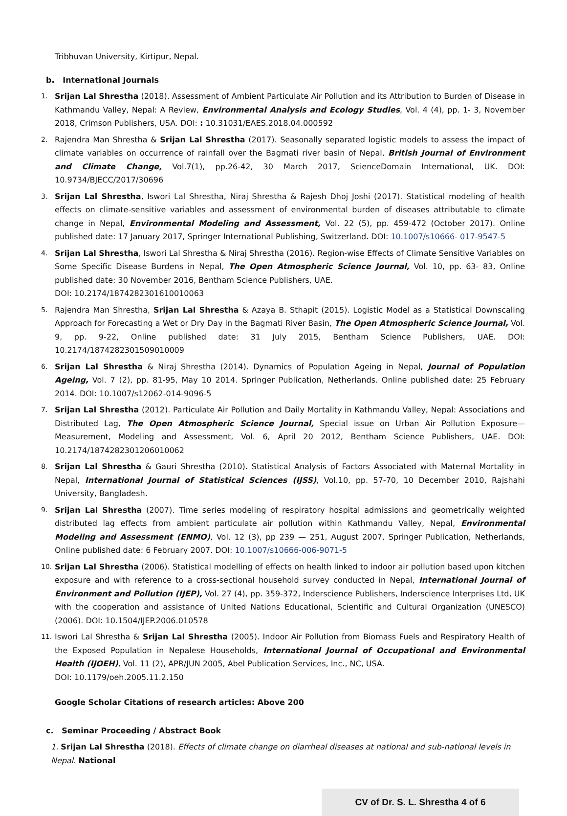Tribhuvan University, Kirtipur, Nepal.
b. International Journals
1. Srijan Lal Shrestha (2018). Assessment of Ambient Particulate Air Pollution and its Attribution to Burden of Disease in Kathmandu Valley, Nepal: A Review, Environmental Analysis and Ecology Studies, Vol. 4 (4), pp. 1- 3, November 2018, Crimson Publishers, USA. DOI: : 10.31031/EAES.2018.04.000592
2. Rajendra Man Shrestha & Srijan Lal Shrestha (2017). Seasonally separated logistic models to assess the impact of climate variables on occurrence of rainfall over the Bagmati river basin of Nepal, British Journal of Environment and Climate Change, Vol.7(1), pp.26-42, 30 March 2017, ScienceDomain International, UK. DOI: 10.9734/BJECC/2017/30696
3. Srijan Lal Shrestha, Iswori Lal Shrestha, Niraj Shrestha & Rajesh Dhoj Joshi (2017). Statistical modeling of health effects on climate-sensitive variables and assessment of environmental burden of diseases attributable to climate change in Nepal, Environmental Modeling and Assessment, Vol. 22 (5), pp. 459-472 (October 2017). Online published date: 17 January 2017, Springer International Publishing, Switzerland. DOI: 10.1007/s10666- 017-9547-5
4. Srijan Lal Shrestha, Iswori Lal Shrestha & Niraj Shrestha (2016). Region-wise Effects of Climate Sensitive Variables on Some Specific Disease Burdens in Nepal, The Open Atmospheric Science Journal, Vol. 10, pp. 63- 83, Online published date: 30 November 2016, Bentham Science Publishers, UAE.
DOI: 10.2174/1874282301610010063
5. Rajendra Man Shrestha, Srijan Lal Shrestha & Azaya B. Sthapit (2015). Logistic Model as a Statistical Downscaling Approach for Forecasting a Wet or Dry Day in the Bagmati River Basin, The Open Atmospheric Science Journal, Vol. 9, pp. 9-22, Online published date: 31 July 2015, Bentham Science Publishers, UAE. DOI: 10.2174/1874282301509010009
6. Srijan Lal Shrestha & Niraj Shrestha (2014). Dynamics of Population Ageing in Nepal, Journal of Population Ageing, Vol. 7 (2), pp. 81-95, May 10 2014. Springer Publication, Netherlands. Online published date: 25 February 2014. DOI: 10.1007/s12062-014-9096-5
7. Srijan Lal Shrestha (2012). Particulate Air Pollution and Daily Mortality in Kathmandu Valley, Nepal: Associations and Distributed Lag, The Open Atmospheric Science Journal, Special issue on Urban Air Pollution Exposure—Measurement, Modeling and Assessment, Vol. 6, April 20 2012, Bentham Science Publishers, UAE. DOI: 10.2174/1874282301206010062
8. Srijan Lal Shrestha & Gauri Shrestha (2010). Statistical Analysis of Factors Associated with Maternal Mortality in Nepal, International Journal of Statistical Sciences (IJSS), Vol.10, pp. 57-70, 10 December 2010, Rajshahi University, Bangladesh.
9. Srijan Lal Shrestha (2007). Time series modeling of respiratory hospital admissions and geometrically weighted distributed lag effects from ambient particulate air pollution within Kathmandu Valley, Nepal, Environmental Modeling and Assessment (ENMO), Vol. 12 (3), pp 239 — 251, August 2007, Springer Publication, Netherlands, Online published date: 6 February 2007. DOI: 10.1007/s10666-006-9071-5
10. Srijan Lal Shrestha (2006). Statistical modelling of effects on health linked to indoor air pollution based upon kitchen exposure and with reference to a cross-sectional household survey conducted in Nepal, International Journal of Environment and Pollution (IJEP), Vol. 27 (4), pp. 359-372, Inderscience Publishers, Inderscience Interprises Ltd, UK with the cooperation and assistance of United Nations Educational, Scientific and Cultural Organization (UNESCO) (2006). DOI: 10.1504/IJEP.2006.010578
11. Iswori Lal Shrestha & Srijan Lal Shrestha (2005). Indoor Air Pollution from Biomass Fuels and Respiratory Health of the Exposed Population in Nepalese Households, International Journal of Occupational and Environmental Health (IJOEH), Vol. 11 (2), APR/JUN 2005, Abel Publication Services, Inc., NC, USA.
DOI: 10.1179/oeh.2005.11.2.150
Google Scholar Citations of research articles: Above 200
c. Seminar Proceeding / Abstract Book
1. Srijan Lal Shrestha (2018). Effects of climate change on diarrheal diseases at national and sub-national levels in Nepal. National
CV of Dr. S. L. Shrestha 4 of 6